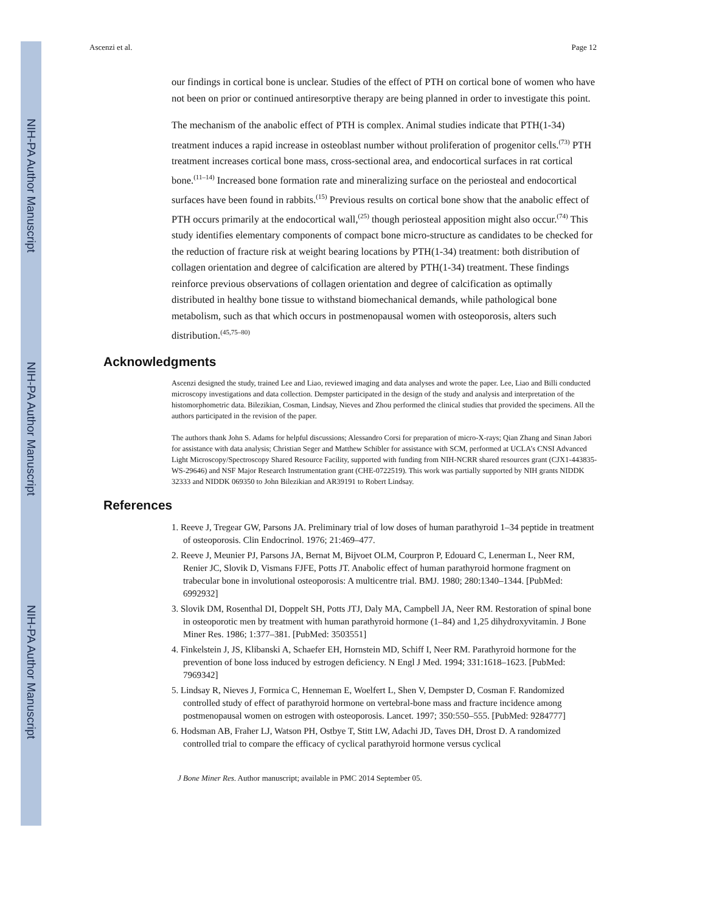NIH-PA Author Manuscript
NIH-PA Author Manuscript
NIH-PA Author Manuscript
Ascenzi et al. Page 12
our findings in cortical bone is unclear. Studies of the effect of PTH on cortical bone of women who have not been on prior or continued antiresorptive therapy are being planned in order to investigate this point.
The mechanism of the anabolic effect of PTH is complex. Animal studies indicate that PTH(1-34) treatment induces a rapid increase in osteoblast number without proliferation of progenitor cells.<sup>(73)</sup> PTH treatment increases cortical bone mass, cross-sectional area, and endocortical surfaces in rat cortical bone.<sup>(11–14)</sup> Increased bone formation rate and mineralizing surface on the periosteal and endocortical surfaces have been found in rabbits.<sup>(15)</sup> Previous results on cortical bone show that the anabolic effect of PTH occurs primarily at the endocortical wall,<sup>(25)</sup> though periosteal apposition might also occur.<sup>(74)</sup> This study identifies elementary components of compact bone micro-structure as candidates to be checked for the reduction of fracture risk at weight bearing locations by PTH(1-34) treatment: both distribution of collagen orientation and degree of calcification are altered by PTH(1-34) treatment. These findings reinforce previous observations of collagen orientation and degree of calcification as optimally distributed in healthy bone tissue to withstand biomechanical demands, while pathological bone metabolism, such as that which occurs in postmenopausal women with osteoporosis, alters such distribution.<sup>(45,75–80)</sup>
Acknowledgments
Ascenzi designed the study, trained Lee and Liao, reviewed imaging and data analyses and wrote the paper. Lee, Liao and Billi conducted microscopy investigations and data collection. Dempster participated in the design of the study and analysis and interpretation of the histomorphometric data. Bilezikian, Cosman, Lindsay, Nieves and Zhou performed the clinical studies that provided the specimens. All the authors participated in the revision of the paper.
The authors thank John S. Adams for helpful discussions; Alessandro Corsi for preparation of micro-X-rays; Qian Zhang and Sinan Jabori for assistance with data analysis; Christian Seger and Matthew Schibler for assistance with SCM, performed at UCLA’s CNSI Advanced Light Microscopy/Spectroscopy Shared Resource Facility, supported with funding from NIH-NCRR shared resources grant (CJX1-443835-WS-29646) and NSF Major Research Instrumentation grant (CHE-0722519). This work was partially supported by NIH grants NIDDK 32333 and NIDDK 069350 to John Bilezikian and AR39191 to Robert Lindsay.
References
1. Reeve J, Tregear GW, Parsons JA. Preliminary trial of low doses of human parathyroid 1–34 peptide in treatment of osteoporosis. Clin Endocrinol. 1976; 21:469–477.
2. Reeve J, Meunier PJ, Parsons JA, Bernat M, Bijvoet OLM, Courpron P, Edouard C, Lenerman L, Neer RM, Renier JC, Slovik D, Vismans FJFE, Potts JT. Anabolic effect of human parathyroid hormone fragment on trabecular bone in involutional osteoporosis: A multicentre trial. BMJ. 1980; 280:1340–1344. [PubMed: 6992932]
3. Slovik DM, Rosenthal DI, Doppelt SH, Potts JTJ, Daly MA, Campbell JA, Neer RM. Restoration of spinal bone in osteoporotic men by treatment with human parathyroid hormone (1–84) and 1,25 dihydroxyvitamin. J Bone Miner Res. 1986; 1:377–381. [PubMed: 3503551]
4. Finkelstein J, JS, Klibanski A, Schaefer EH, Hornstein MD, Schiff I, Neer RM. Parathyroid hormone for the prevention of bone loss induced by estrogen deficiency. N Engl J Med. 1994; 331:1618–1623. [PubMed: 7969342]
5. Lindsay R, Nieves J, Formica C, Henneman E, Woelfert L, Shen V, Dempster D, Cosman F. Randomized controlled study of effect of parathyroid hormone on vertebral-bone mass and fracture incidence among postmenopausal women on estrogen with osteoporosis. Lancet. 1997; 350:550–555. [PubMed: 9284777]
6. Hodsman AB, Fraher LJ, Watson PH, Ostbye T, Stitt LW, Adachi JD, Taves DH, Drost D. A randomized controlled trial to compare the efficacy of cyclical parathyroid hormone versus cyclical
J Bone Miner Res. Author manuscript; available in PMC 2014 September 05.